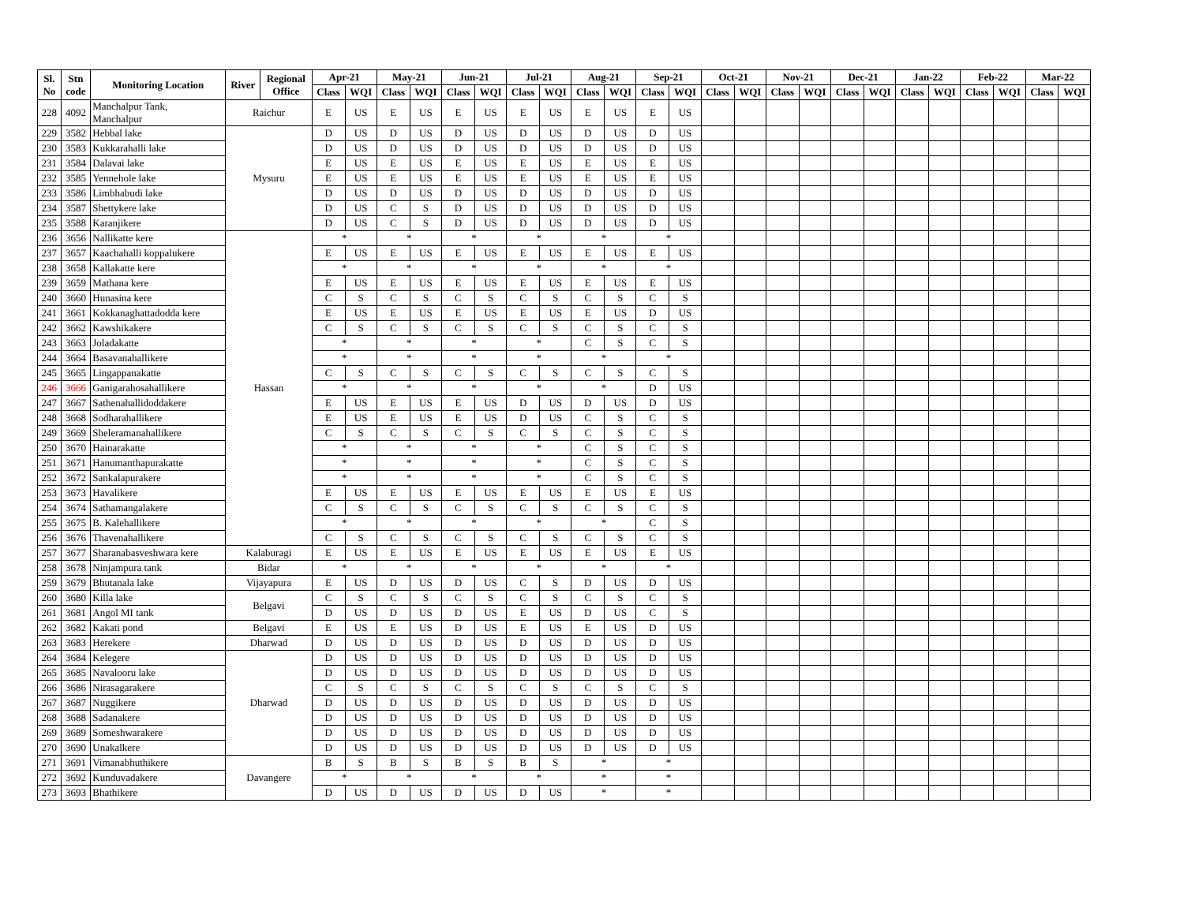| Sl. No | Stn code | Monitoring Location | River | Regional Office | Apr-21 | | May-21 | | Jun-21 | | Jul-21 | | Aug-21 | | Sep-21 | | Oct-21 | | Nov-21 | | Dec-21 | | Jan-22 | | Feb-22 | | Mar-22 | |
| --- | --- | --- | --- | --- | --- | --- | --- | --- | --- | --- | --- | --- | --- | --- | --- | --- | --- | --- | --- | --- | --- | --- | --- | --- | --- | --- | --- | --- |
| | | | | | Class | WQI | Class | WQI | Class | WQI | Class | WQI | Class | WQI | Class | WQI | Class | WQI | Class | WQI | Class | WQI | Class | WQI | Class | WQI | Class | WQI |
| 228 | 4092 | Manchalpur Tank, Manchalpur | Raichur | | E | US | E | US | E | US | E | US | E | US | E | US | | | | | | | | | | | | |
| 229 | 3582 | Hebbal lake | Mysuru | | D | US | D | US | D | US | D | US | D | US | D | US | | | | | | | | | | | | |
| 230 | 3583 | Kukkarahalli lake | | | D | US | D | US | D | US | D | US | D | US | D | US | | | | | | | | | | | | |
| 231 | 3584 | Dalavai lake | | | E | US | E | US | E | US | E | US | E | US | E | US | | | | | | | | | | | | |
| 232 | 3585 | Yennehole lake | | | E | US | E | US | E | US | E | US | E | US | E | US | | | | | | | | | | | | |
| 233 | 3586 | Limbhabudi lake | | | D | US | D | US | D | US | D | US | D | US | D | US | | | | | | | | | | | | |
| 234 | 3587 | Shettykere lake | | | D | US | C | S | D | US | D | US | D | US | D | US | | | | | | | | | | | | |
| 235 | 3588 | Karanjikere | | | D | US | C | S | D | US | D | US | D | US | D | US | | | | | | | | | | | | |
| 236 | 3656 | Nallikatte kere | Hassan | | * | | * | | * | | * | | * | | * | | | | | | | | | | | | | |
| 237 | 3657 | Kaachahalli koppalukere | | | E | US | E | US | E | US | E | US | E | US | E | US | | | | | | | | | | | | |
| 238 | 3658 | Kallakatte kere | | | * | | * | | * | | * | | * | | * | | | | | | | | | | | | | |
| 239 | 3659 | Mathana kere | | | E | US | E | US | E | US | E | US | E | US | E | US | | | | | | | | | | | | |
| 240 | 3660 | Hunasina kere | | | C | S | C | S | C | S | C | S | C | S | C | S | | | | | | | | | | | | |
| 241 | 3661 | Kokkanaghattadodda kere | | | E | US | E | US | E | US | E | US | E | US | D | US | | | | | | | | | | | | |
| 242 | 3662 | Kawshikakere | | | C | S | C | S | C | S | C | S | C | S | C | S | | | | | | | | | | | | |
| 243 | 3663 | Joladakatte | | | * | | * | | * | | * | | C | S | C | S | | | | | | | | | | | | |
| 244 | 3664 | Basavanahallikere | | | * | | * | | * | | * | | * | | * | | | | | | | | | | | | | |
| 245 | 3665 | Lingappanakatte | | | C | S | C | S | C | S | C | S | C | S | C | S | | | | | | | | | | | | |
| 246 | 3666 | Ganigarahosahallikere | | | * | | * | | * | | * | | * | | D | US | | | | | | | | | | | | |
| 247 | 3667 | Sathenahallidoddakere | | | E | US | E | US | E | US | D | US | D | US | D | US | | | | | | | | | | | | |
| 248 | 3668 | Sodharahallikere | | | E | US | E | US | E | US | D | US | C | S | C | S | | | | | | | | | | | | |
| 249 | 3669 | Sheleramanahallikere | | | C | S | C | S | C | S | C | S | C | S | C | S | | | | | | | | | | | | |
| 250 | 3670 | Hainarakatte | | | * | | * | | * | | * | | C | S | C | S | | | | | | | | | | | | |
| 251 | 3671 | Hanumanthapurakatte | | | * | | * | | * | | * | | C | S | C | S | | | | | | | | | | | | |
| 252 | 3672 | Sankalapurakere | | | * | | * | | * | | * | | C | S | C | S | | | | | | | | | | | | |
| 253 | 3673 | Havalikere | | | E | US | E | US | E | US | E | US | E | US | E | US | | | | | | | | | | | | |
| 254 | 3674 | Sathamangalakere | | | C | S | C | S | C | S | C | S | C | S | C | S | | | | | | | | | | | | |
| 255 | 3675 | B. Kalehallikere | | | * | | * | | * | | * | | * | | C | S | | | | | | | | | | | | |
| 256 | 3676 | Thavenahallikere | | | C | S | C | S | C | S | C | S | C | S | C | S | | | | | | | | | | | | |
| 257 | 3677 | Sharanabasveshwara kere | Kalaburagi | | E | US | E | US | E | US | E | US | E | US | E | US | | | | | | | | | | | | |
| 258 | 3678 | Ninjampura tank | Bidar | | * | | * | | * | | * | | * | | * | | | | | | | | | | | | | |
| 259 | 3679 | Bhutanala lake | Vijayapura | | E | US | D | US | D | US | C | S | D | US | D | US | | | | | | | | | | | | |
| 260 | 3680 | Killa lake | Belgavi | | C | S | C | S | C | S | C | S | C | S | C | S | | | | | | | | | | | | |
| 261 | 3681 | Angol MI tank | | | D | US | D | US | D | US | E | US | D | US | C | S | | | | | | | | | | | | |
| 262 | 3682 | Kakati pond | Belgavi | | E | US | E | US | D | US | E | US | E | US | D | US | | | | | | | | | | | | |
| 263 | 3683 | Herekere | Dharwad | | D | US | D | US | D | US | D | US | D | US | D | US | | | | | | | | | | | | |
| 264 | 3684 | Kelegere | Dharwad | | D | US | D | US | D | US | D | US | D | US | D | US | | | | | | | | | | | | |
| 265 | 3685 | Navalooru lake | | | D | US | D | US | D | US | D | US | D | US | D | US | | | | | | | | | | | | |
| 266 | 3686 | Nirasagarakere | | | C | S | C | S | C | S | C | S | C | S | C | S | | | | | | | | | | | | |
| 267 | 3687 | Nuggikere | | | D | US | D | US | D | US | D | US | D | US | D | US | | | | | | | | | | | | |
| 268 | 3688 | Sadanakere | | | D | US | D | US | D | US | D | US | D | US | D | US | | | | | | | | | | | | |
| 269 | 3689 | Someshwarakere | | | D | US | D | US | D | US | D | US | D | US | D | US | | | | | | | | | | | | |
| 270 | 3690 | Unakalkere | | | D | US | D | US | D | US | D | US | D | US | D | US | | | | | | | | | | | | |
| 271 | 3691 | Vimanabhuthikere | Davangere | | B | S | B | S | B | S | B | S | * | | * | | | | | | | | | | | | | |
| 272 | 3692 | Kunduvadakere | | | * | | * | | * | | * | | * | | * | | | | | | | | | | | | | |
| 273 | 3693 | Bhathikere | | | D | US | D | US | D | US | D | US | * | | * | | | | | | | | | | | | | |